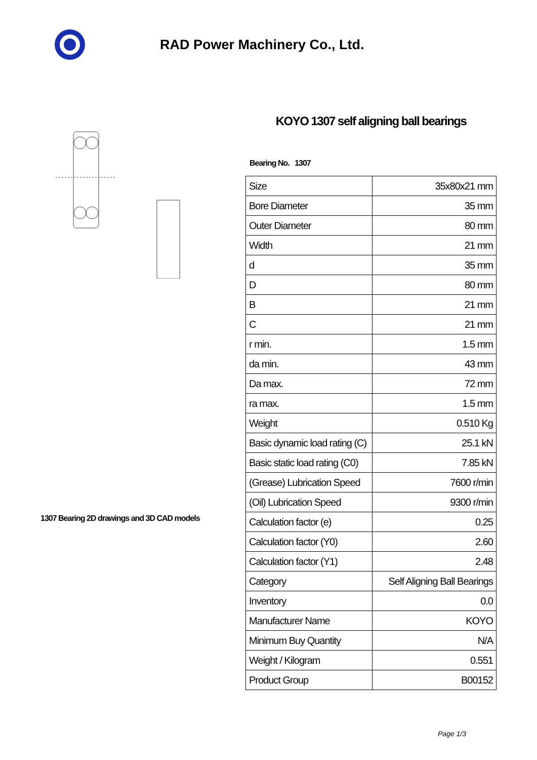RAD Power Machinery Co., Ltd.
1307 Bearing 2D drawings and 3D CAD models
KOYO 1307 self aligning ball bearings
Bearing No. 1307
| Size | 35x80x21 mm |
| Bore Diameter | 35 mm |
| Outer Diameter | 80 mm |
| Width | 21 mm |
| d | 35 mm |
| D | 80 mm |
| B | 21 mm |
| C | 21 mm |
| r min. | 1.5 mm |
| da min. | 43 mm |
| Da max. | 72 mm |
| ra max. | 1.5 mm |
| Weight | 0.510 Kg |
| Basic dynamic load rating (C) | 25.1 kN |
| Basic static load rating (C0) | 7.85 kN |
| (Grease) Lubrication Speed | 7600 r/min |
| (Oil) Lubrication Speed | 9300 r/min |
| Calculation factor (e) | 0.25 |
| Calculation factor (Y0) | 2.60 |
| Calculation factor (Y1) | 2.48 |
| Category | Self Aligning Ball Bearings |
| Inventory | 0.0 |
| Manufacturer Name | KOYO |
| Minimum Buy Quantity | N/A |
| Weight / Kilogram | 0.551 |
| Product Group | B00152 |
Page 1/3